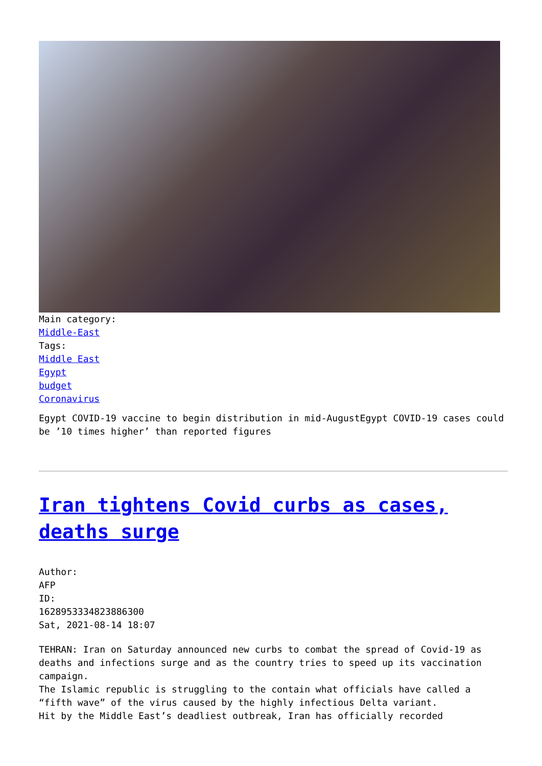Main category:
Middle-East
Tags:
Middle East
Egypt
budget
Coronavirus
Egypt COVID-19 vaccine to begin distribution in mid-AugustEgypt COVID-19 cases could be ’10 times higher’ than reported figures
Iran tightens Covid curbs as cases, deaths surge
Author:
AFP
ID:
1628953334823886300
Sat, 2021-08-14 18:07
TEHRAN: Iran on Saturday announced new curbs to combat the spread of Covid-19 as deaths and infections surge and as the country tries to speed up its vaccination campaign.
The Islamic republic is struggling to the contain what officials have called a “fifth wave” of the virus caused by the highly infectious Delta variant.
Hit by the Middle East’s deadliest outbreak, Iran has officially recorded